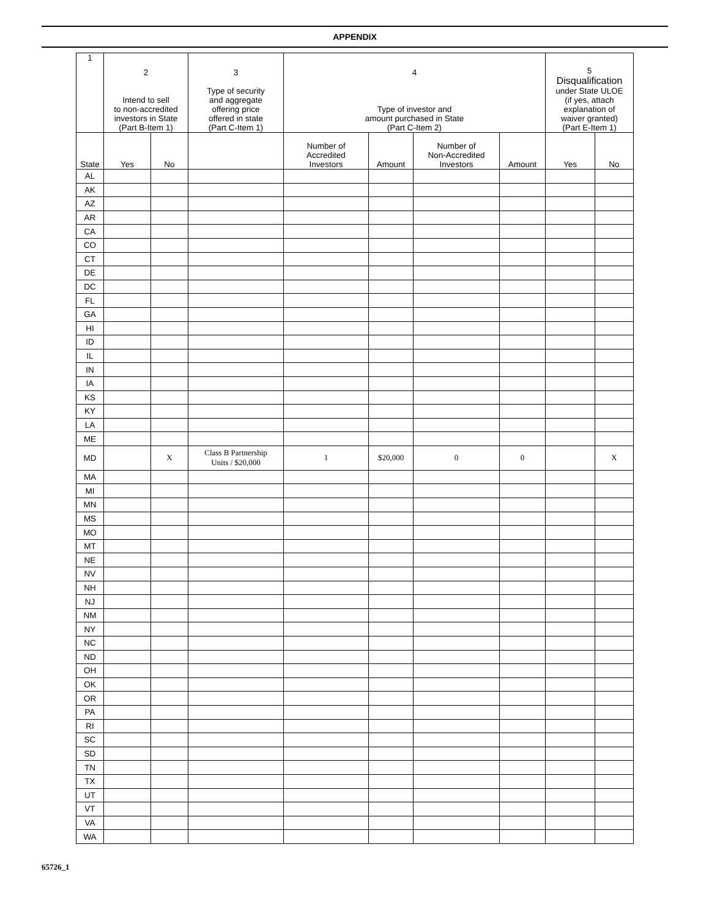APPENDIX
| 1 | 2 Intend to sell to non-accredited investors in State (Part B-Item 1) | | 3 Type of security and aggregate offering price offered in state (Part C-Item 1) | 4 Type of investor and amount purchased in State (Part C-Item 2) | | | | 5 Disqualification under State ULOE (if yes, attach explanation of waiver granted) (Part E-Item 1) | |
| --- | --- | --- | --- | --- | --- | --- | --- | --- | --- |
| State | Yes | No | | Number of Accredited Investors | Amount | Number of Non-Accredited Investors | Amount | Yes | No |
| AL | | | | | | | | | |
| AK | | | | | | | | | |
| AZ | | | | | | | | | |
| AR | | | | | | | | | |
| CA | | | | | | | | | |
| CO | | | | | | | | | |
| CT | | | | | | | | | |
| DE | | | | | | | | | |
| DC | | | | | | | | | |
| FL | | | | | | | | | |
| GA | | | | | | | | | |
| HI | | | | | | | | | |
| ID | | | | | | | | | |
| IL | | | | | | | | | |
| IN | | | | | | | | | |
| IA | | | | | | | | | |
| KS | | | | | | | | | |
| KY | | | | | | | | | |
| LA | | | | | | | | | |
| ME | | | | | | | | | |
| MD | | X | Class B Partnership Units / $20,000 | 1 | $20,000 | 0 | 0 | | X |
| MA | | | | | | | | | |
| MI | | | | | | | | | |
| MN | | | | | | | | | |
| MS | | | | | | | | | |
| MO | | | | | | | | | |
| MT | | | | | | | | | |
| NE | | | | | | | | | |
| NV | | | | | | | | | |
| NH | | | | | | | | | |
| NJ | | | | | | | | | |
| NM | | | | | | | | | |
| NY | | | | | | | | | |
| NC | | | | | | | | | |
| ND | | | | | | | | | |
| OH | | | | | | | | | |
| OK | | | | | | | | | |
| OR | | | | | | | | | |
| PA | | | | | | | | | |
| RI | | | | | | | | | |
| SC | | | | | | | | | |
| SD | | | | | | | | | |
| TN | | | | | | | | | |
| TX | | | | | | | | | |
| UT | | | | | | | | | |
| VT | | | | | | | | | |
| VA | | | | | | | | | |
| WA | | | | | | | | | |
65726_1